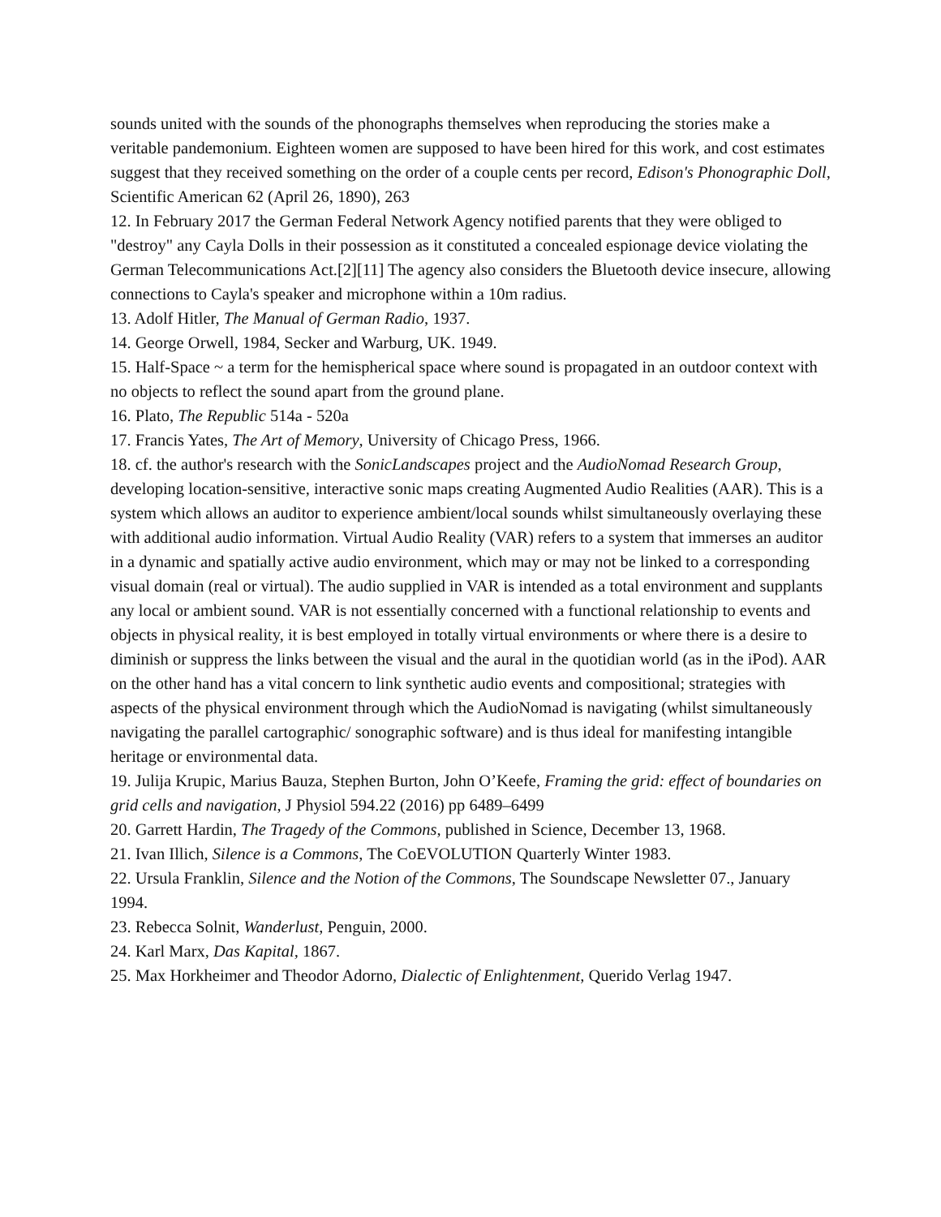sounds united with the sounds of the phonographs themselves when reproducing the stories make a veritable pandemonium. Eighteen women are supposed to have been hired for this work, and cost estimates suggest that they received something on the order of a couple cents per record, Edison's Phonographic Doll, Scientific American 62 (April 26, 1890), 263
12. In February 2017 the German Federal Network Agency notified parents that they were obliged to "destroy" any Cayla Dolls in their possession as it constituted a concealed espionage device violating the German Telecommunications Act.[2][11] The agency also considers the Bluetooth device insecure, allowing connections to Cayla's speaker and microphone within a 10m radius.
13. Adolf Hitler, The Manual of German Radio, 1937.
14. George Orwell, 1984, Secker and Warburg, UK. 1949.
15. Half-Space ~ a term for the hemispherical space where sound is propagated in an outdoor context with no objects to reflect the sound apart from the ground plane.
16. Plato, The Republic 514a - 520a
17. Francis Yates, The Art of Memory, University of Chicago Press, 1966.
18. cf. the author's research with the SonicLandscapes project and the AudioNomad Research Group, developing location-sensitive, interactive sonic maps creating Augmented Audio Realities (AAR). This is a system which allows an auditor to experience ambient/local sounds whilst simultaneously overlaying these with additional audio information. Virtual Audio Reality (VAR) refers to a system that immerses an auditor in a dynamic and spatially active audio environment, which may or may not be linked to a corresponding visual domain (real or virtual). The audio supplied in VAR is intended as a total environment and supplants any local or ambient sound. VAR is not essentially concerned with a functional relationship to events and objects in physical reality, it is best employed in totally virtual environments or where there is a desire to diminish or suppress the links between the visual and the aural in the quotidian world (as in the iPod). AAR on the other hand has a vital concern to link synthetic audio events and compositional; strategies with aspects of the physical environment through which the AudioNomad is navigating (whilst simultaneously navigating the parallel cartographic/ sonographic software) and is thus ideal for manifesting intangible heritage or environmental data.
19. Julija Krupic, Marius Bauza, Stephen Burton, John O’Keefe, Framing the grid: effect of boundaries on grid cells and navigation, J Physiol 594.22 (2016) pp 6489–6499
20. Garrett Hardin, The Tragedy of the Commons, published in Science, December 13, 1968.
21. Ivan Illich, Silence is a Commons, The CoEVOLUTION Quarterly Winter 1983.
22. Ursula Franklin, Silence and the Notion of the Commons, The Soundscape Newsletter 07., January 1994.
23. Rebecca Solnit, Wanderlust, Penguin, 2000.
24. Karl Marx, Das Kapital, 1867.
25. Max Horkheimer and Theodor Adorno, Dialectic of Enlightenment, Querido Verlag 1947.